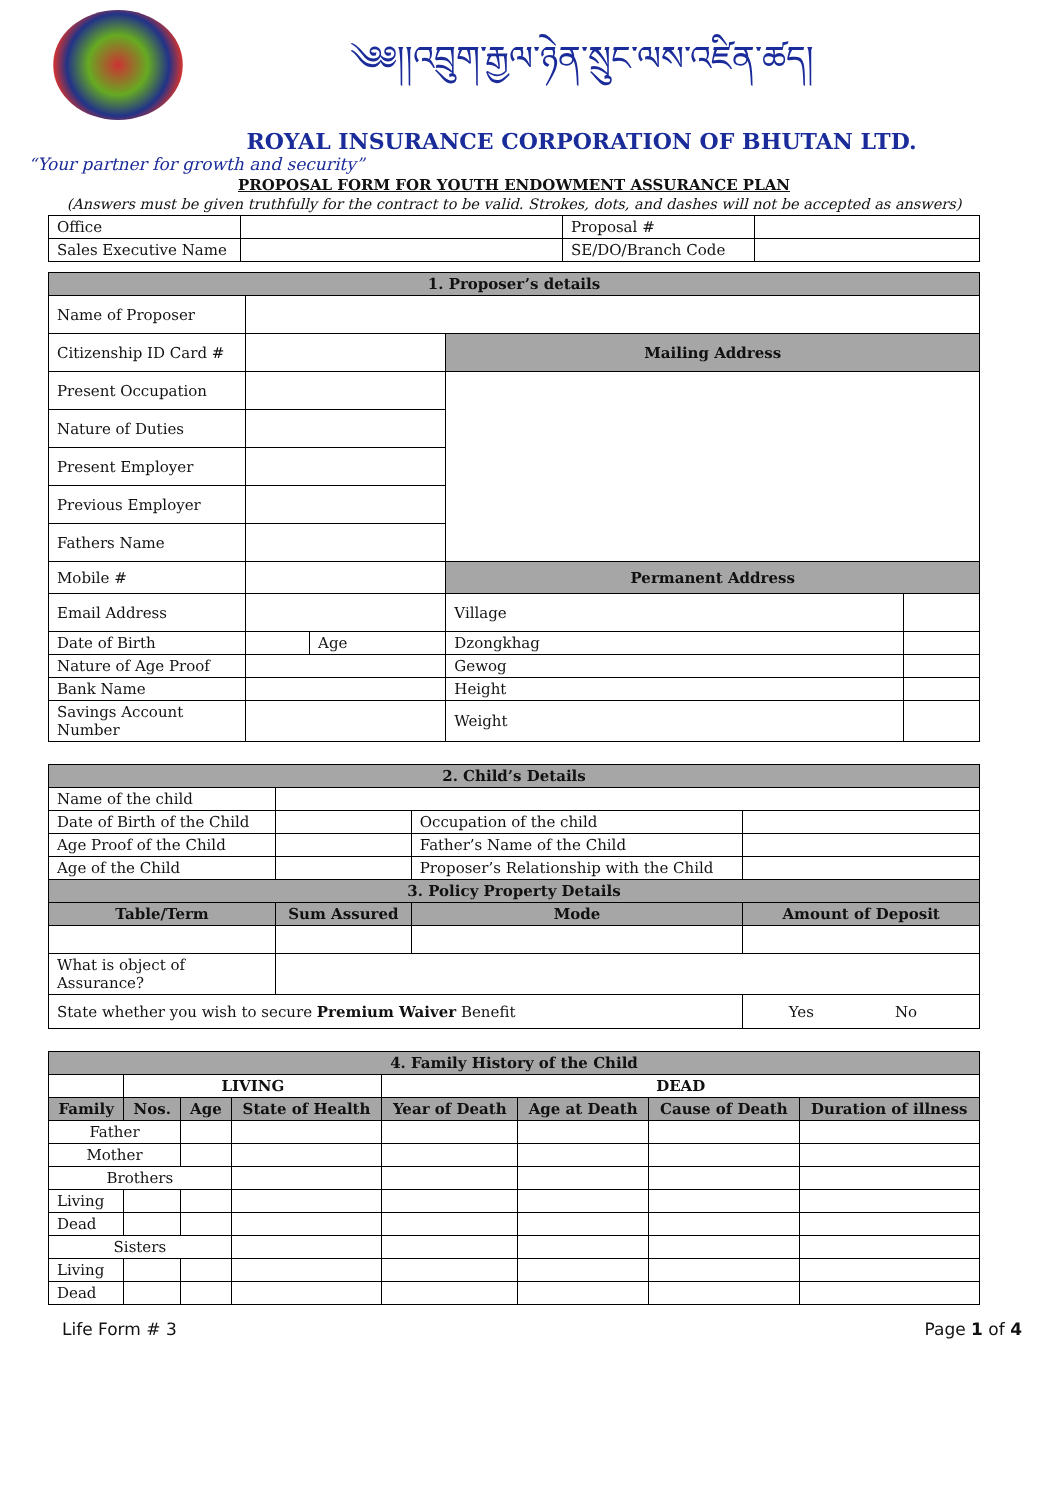༄༅།།འབྲུག་རྒྱལ་ཉེན་སྲུང་ལས་འཛིན་ཚད།
ROYAL INSURANCE CORPORATION OF BHUTAN LTD.
“Your partner for growth and security”
PROPOSAL FORM FOR YOUTH ENDOWMENT ASSURANCE PLAN
(Answers must be given truthfully for the contract to be valid. Strokes, dots, and dashes will not be accepted as answers)
| Office | | Proposal # | |
| Sales Executive Name | | SE/DO/Branch Code | |
| 1. Proposer’s details | | | | |
| Name of Proposer | | | | |
| Citizenship ID Card # | | | Mailing Address | |
| Present Occupation | | | | |
| Nature of Duties | | | | |
| Present Employer | | | | |
| Previous Employer | | | | |
| Fathers Name | | | | |
| Mobile # | | | Permanent Address | |
| Email Address | | | Village | |
| Date of Birth | | Age | Dzongkhag | |
| Nature of Age Proof | | | Gewog | |
| Bank Name | | | Height | |
| Savings Account Number | | | Weight | |
| 2. Child’s Details | | | | |
| Name of the child | | | | |
| Date of Birth of the Child | | Occupation of the child | | |
| Age Proof of the Child | | Father’s Name of the Child | | |
| Age of the Child | | Proposer’s Relationship with the Child | | |
| 3. Policy Property Details | | | | |
| Table/Term | Sum Assured | | Mode | Amount of Deposit |
| What is object of Assurance? | | | | |
| State whether you wish to secure Premium Waiver Benefit | | | | Yes No |
| 4. Family History of the Child | | | | | | | |
| | LIVING | | | DEAD | | | |
| Family | Nos. | Age | State of Health | Year of Death | Age at Death | Cause of Death | Duration of illness |
| Father | | | | | | | |
| Mother | | | | | | | |
| Brothers | | | | | | | |
| Living | | | | | | | |
| Dead | | | | | | | |
| Sisters | | | | | | | |
| Living | | | | | | | |
| Dead | | | | | | | |
Life Form # 3 Page 1 of 4